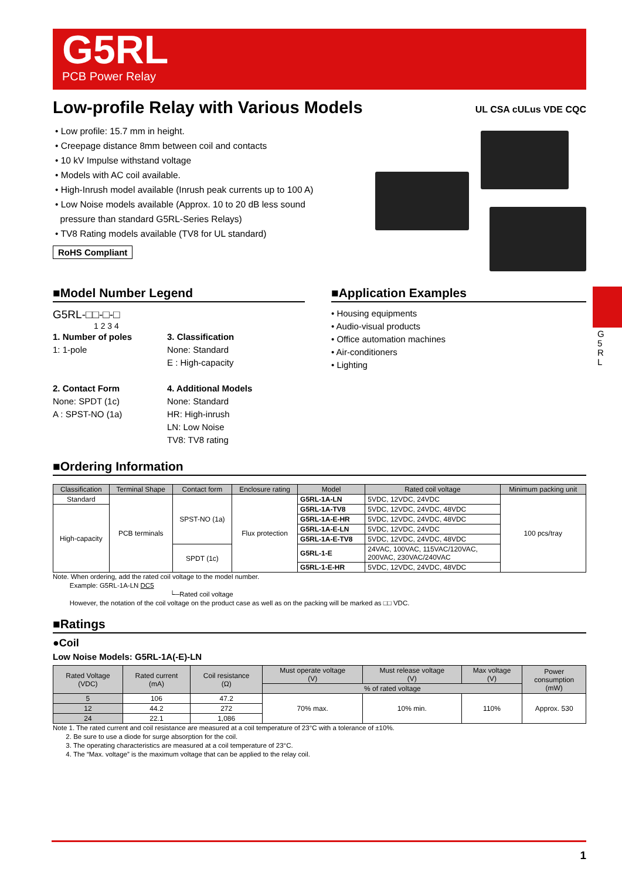G 5 R L
G5RL
PCB Power Relay
Low-profile Relay with Various Models
• Low profile: 15.7 mm in height.
• Creepage distance 8mm between coil and contacts
• 10 kV Impulse withstand voltage
• Models with AC coil available.
• High-Inrush model available (Inrush peak currents up to 100 A)
• Low Noise models available (Approx. 10 to 20 dB less sound
pressure than standard G5RL-Series Relays)
• TV8 Rating models available (TV8 for UL standard)
RoHS Compliant
UL CSA cULus VDE CQC
■Model Number Legend
G5RL-□□-□-□
1 2 3 4
1. Number of poles
1: 1-pole
2. Contact Form
None: SPDT (1c)
A : SPST-NO (1a)
3. Classification
None: Standard
E : High-capacity
4. Additional Models
None: Standard
HR: High-inrush
LN: Low Noise
TV8: TV8 rating
■Application Examples
• Housing equipments
• Audio-visual products
• Office automation machines
• Air-conditioners
• Lighting
■Ordering Information
| Classification | Terminal Shape | Contact form | Enclosure rating | Model | Rated coil voltage | Minimum packing unit |
| --- | --- | --- | --- | --- | --- | --- |
| Standard | PCB terminals | SPST-NO (1a) | Flux protection | G5RL-1A-LN | 5VDC, 12VDC, 24VDC | 100 pcs/tray |
| High-capacity | | | | G5RL-1A-TV8 | 5VDC, 12VDC, 24VDC, 48VDC | |
| | | | | G5RL-1A-E-HR | 5VDC, 12VDC, 24VDC, 48VDC | |
| | | | | G5RL-1A-E-LN | 5VDC, 12VDC, 24VDC | |
| | | | | G5RL-1A-E-TV8 | 5VDC, 12VDC, 24VDC, 48VDC | |
| | | SPDT (1c) | | G5RL-1-E | 24VAC, 100VAC, 115VAC/120VAC, 200VAC, 230VAC/240VAC | |
| | | | | G5RL-1-E-HR | 5VDC, 12VDC, 24VDC, 48VDC | |
Note. When ordering, add the rated coil voltage to the model number.
Example: G5RL-1A-LN DC5
└─Rated coil voltage
However, the notation of the coil voltage on the product case as well as on the packing will be marked as □□ VDC.
■Ratings
●Coil
Low Noise Models: G5RL-1A(-E)-LN
| Rated Voltage (VDC) | Rated current (mA) | Coil resistance (Ω) | Must operate voltage (V) | Must release voltage (V) | Max voltage (V) | Power consumption (mW) |
| --- | --- | --- | --- | --- | --- | --- |
| | | | % of rated voltage | | | |
| 5 | 106 | 47.2 | 70% max. | 10% min. | 110% | Approx. 530 |
| 12 | 44.2 | 272 | | | | |
| 24 | 22.1 | 1,086 | | | | |
Note 1. The rated current and coil resistance are measured at a coil temperature of 23°C with a tolerance of ±10%.
2. Be sure to use a diode for surge absorption for the coil.
3. The operating characteristics are measured at a coil temperature of 23°C.
4. The “Max. voltage” is the maximum voltage that can be applied to the relay coil.
1